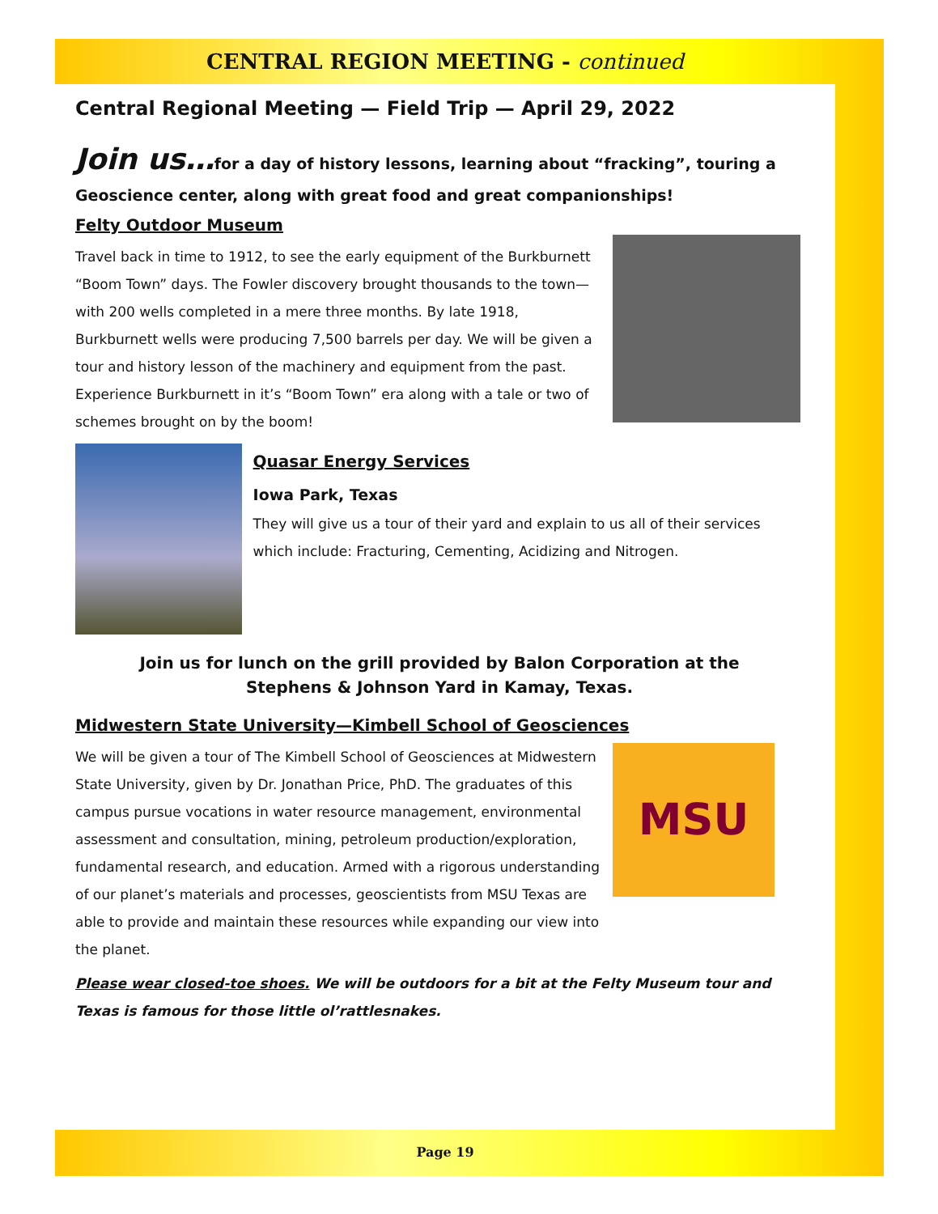CENTRAL REGION MEETING - continued
Central Regional Meeting — Field Trip — April 29, 2022
Join us…for a day of history lessons, learning about “fracking”, touring a Geoscience center, along with great food and great companionships!
Felty Outdoor Museum
Travel back in time to 1912, to see the early equipment of the Burkburnett “Boom Town” days. The Fowler discovery brought thousands to the town—with 200 wells completed in a mere three months. By late 1918, Burkburnett wells were producing 7,500 barrels per day. We will be given a tour and history lesson of the machinery and equipment from the past. Experience Burkburnett in it’s “Boom Town” era along with a tale or two of schemes brought on by the boom!
Quasar Energy Services
Iowa Park, Texas
They will give us a tour of their yard and explain to us all of their services which include: Fracturing, Cementing, Acidizing and Nitrogen.
Join us for lunch on the grill provided by Balon Corporation at the
Stephens & Johnson Yard in Kamay, Texas.
Midwestern State University—Kimbell School of Geosciences
We will be given a tour of The Kimbell School of Geosciences at Midwestern State University, given by Dr. Jonathan Price, PhD. The graduates of this campus pursue vocations in water resource management, environmental assessment and consultation, mining, petroleum production/exploration, fundamental research, and education. Armed with a rigorous understanding of our planet’s materials and processes, geoscientists from MSU Texas are able to provide and maintain these resources while expanding our view into the planet.
MSU
Please wear closed-toe shoes. We will be outdoors for a bit at the Felty Museum tour and Texas is famous for those little ol’rattlesnakes.
Page 19